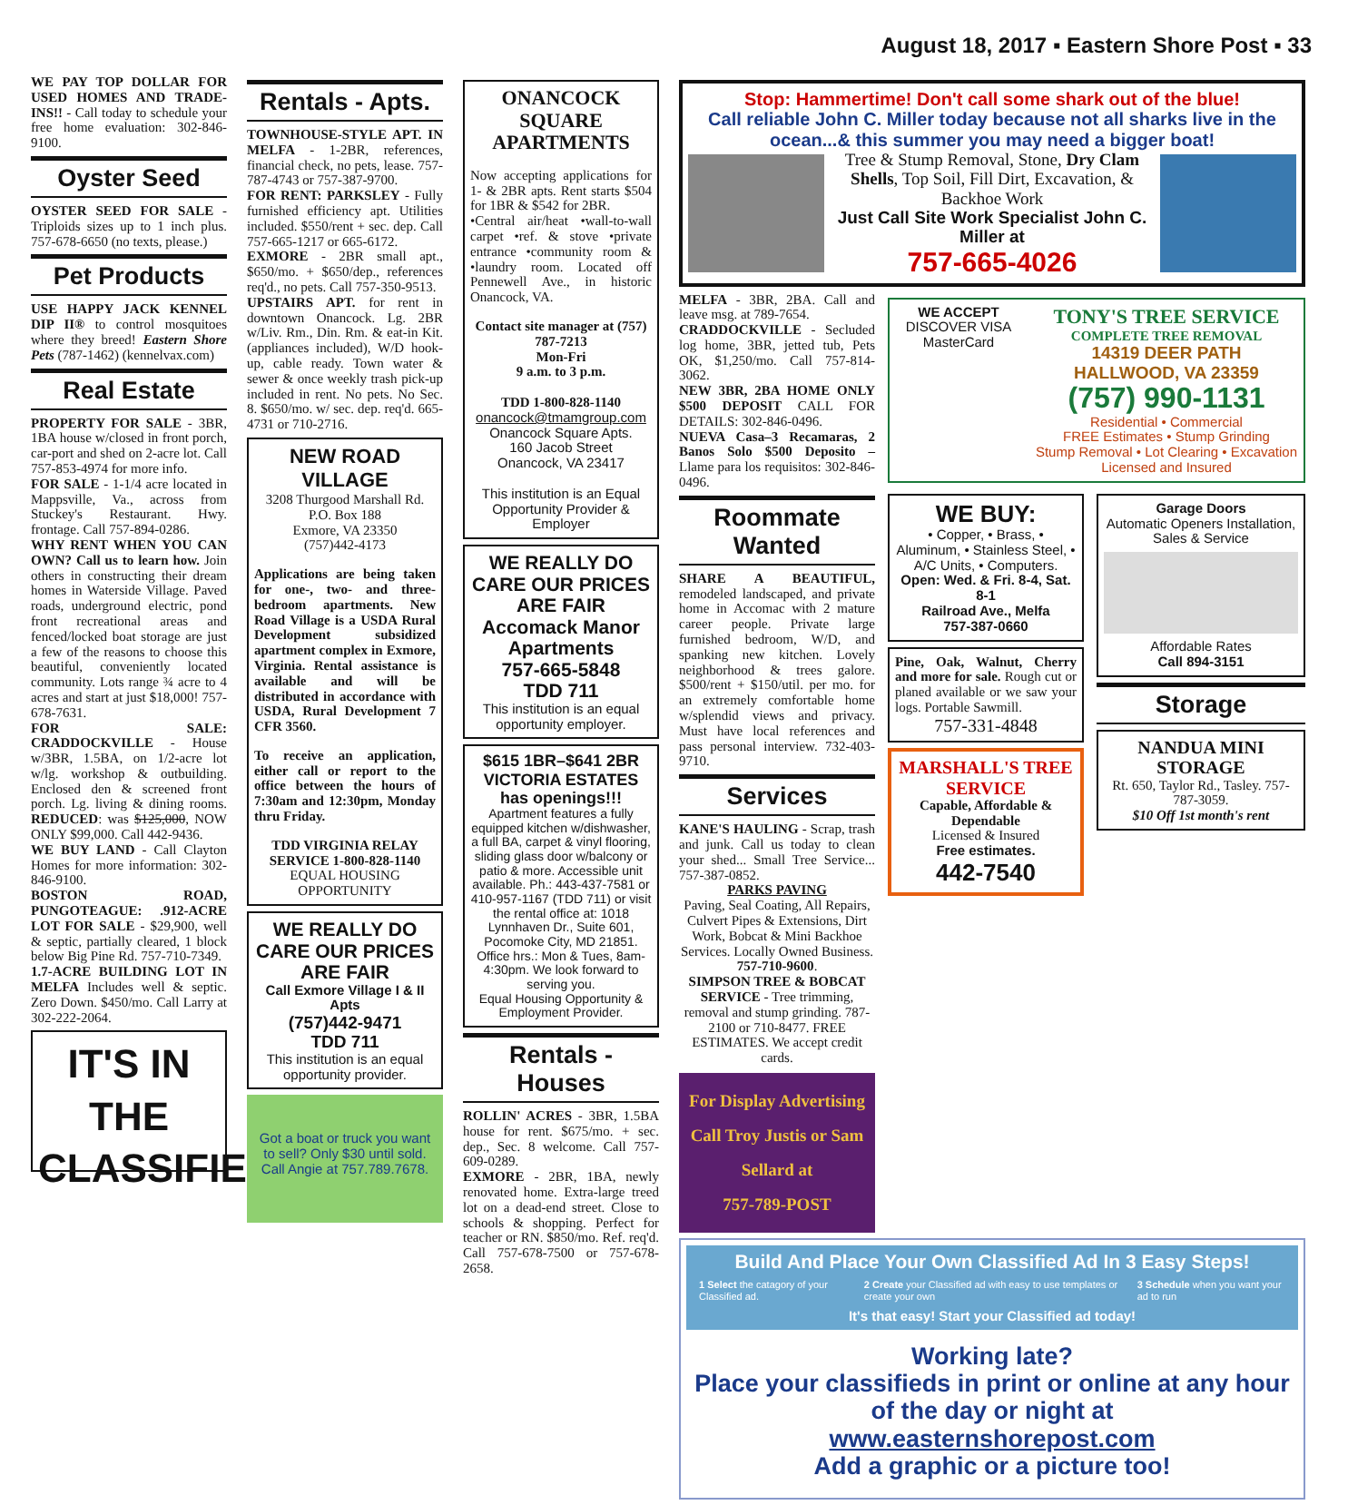August 18, 2017 ▪ Eastern Shore Post ▪ 33
WE PAY TOP DOLLAR FOR USED HOMES AND TRADE-INS!! - Call today to schedule your free home evaluation: 302-846-9100.
Oyster Seed
OYSTER SEED FOR SALE - Triploids sizes up to 1 inch plus. 757-678-6650 (no texts, please.)
Pet Products
USE HAPPY JACK KENNEL DIP II® to control mosquitoes where they breed! Eastern Shore Pets (787-1462) (kennelvax.com)
Real Estate
PROPERTY FOR SALE - 3BR, 1BA house w/closed in front porch, car-port and shed on 2-acre lot. Call 757-853-4974 for more info.
FOR SALE - 1-1/4 acre located in Mappsville, Va., across from Stuckey's Restaurant. Hwy. frontage. Call 757-894-0286.
WHY RENT WHEN YOU CAN OWN? Call us to learn how. Join others in constructing their dream homes in Waterside Village. Paved roads, underground electric, pond front recreational areas and fenced/locked boat storage are just a few of the reasons to choose this beautiful, conveniently located community. Lots range ¾ acre to 4 acres and start at just $18,000! 757-678-7631.
FOR SALE: CRADDOCKVILLE - House w/3BR, 1.5BA, on 1/2-acre lot w/lg. workshop & outbuilding. Enclosed den & screened front porch. Lg. living & dining rooms. REDUCED: was $125,000, NOW ONLY $99,000. Call 442-9436.
WE BUY LAND - Call Clayton Homes for more information: 302-846-9100.
BOSTON ROAD, PUNGOTEAGUE: .912-ACRE LOT FOR SALE - $29,900, well & septic, partially cleared, 1 block below Big Pine Rd. 757-710-7349.
1.7-ACRE BUILDING LOT IN MELFA Includes well & septic. Zero Down. $450/mo. Call Larry at 302-222-2064.
IT'S IN THE CLASSIFIEDS
Rentals - Apts.
TOWNHOUSE-STYLE APT. IN MELFA - 1-2BR, references, financial check, no pets, lease. 757-787-4743 or 757-387-9700.
FOR RENT: PARKSLEY - Fully furnished efficiency apt. Utilities included. $550/rent + sec. dep. Call 757-665-1217 or 665-6172.
EXMORE - 2BR small apt., $650/mo. + $650/dep., references req'd., no pets. Call 757-350-9513.
UPSTAIRS APT. for rent in downtown Onancock. Lg. 2BR w/Liv. Rm., Din. Rm. & eat-in Kit. (appliances included), W/D hook-up, cable ready. Town water & sewer & once weekly trash pick-up included in rent. No pets. No Sec. 8. $650/mo. w/ sec. dep. req'd. 665-4731 or 710-2716.
NEW ROAD VILLAGE
3208 Thurgood Marshall Rd.
P.O. Box 188
Exmore, VA 23350
(757)442-4173
Applications are being taken for one-, two- and three-bedroom apartments. New Road Village is a USDA Rural Development subsidized apartment complex in Exmore, Virginia. Rental assistance is available and will be distributed in accordance with USDA, Rural Development 7 CFR 3560.
To receive an application, either call or report to the office between the hours of 7:30am and 12:30pm, Monday thru Friday.
TDD VIRGINIA RELAY SERVICE 1-800-828-1140
EQUAL HOUSING OPPORTUNITY
WE REALLY DO CARE OUR PRICES ARE FAIR
Call Exmore Village I & II Apts
(757)442-9471
TDD 711
This institution is an equal opportunity provider.
Got a boat or truck you want to sell? Only $30 until sold. Call Angie at 757.789.7678.
ONANCOCK SQUARE APARTMENTS
Now accepting applications for 1- & 2BR apts. Rent starts $504 for 1BR & $542 for 2BR.
•Central air/heat •wall-to-wall carpet •ref. & stove •private entrance •community room & •laundry room. Located off Pennewell Ave., in historic Onancock, VA.
Contact site manager at (757) 787-7213
Mon-Fri
9 a.m. to 3 p.m.
TDD 1-800-828-1140
onancock@tmamgroup.com
Onancock Square Apts.
160 Jacob Street
Onancock, VA 23417
This institution is an Equal Opportunity Provider & Employer
WE REALLY DO CARE OUR PRICES ARE FAIR
Accomack Manor Apartments
757-665-5848
TDD 711
This institution is an equal opportunity employer.
$615 1BR–$641 2BR
VICTORIA ESTATES
has openings!!!
Apartment features a fully equipped kitchen w/dishwasher, a full BA, carpet & vinyl flooring, sliding glass door w/balcony or patio & more. Accessible unit available. Ph.: 443-437-7581 or 410-957-1167 (TDD 711) or visit the rental office at: 1018 Lynnhaven Dr., Suite 601, Pocomoke City, MD 21851. Office hrs.: Mon & Tues, 8am-4:30pm. We look forward to serving you.
Equal Housing Opportunity & Employment Provider.
Rentals - Houses
ROLLIN' ACRES - 3BR, 1.5BA house for rent. $675/mo. + sec. dep., Sec. 8 welcome. Call 757-609-0289.
EXMORE - 2BR, 1BA, newly renovated home. Extra-large treed lot on a dead-end street. Close to schools & shopping. Perfect for teacher or RN. $850/mo. Ref. req'd. Call 757-678-7500 or 757-678-2658.
Stop: Hammertime! Don't call some shark out of the blue!
Call reliable John C. Miller today because not all sharks live in the ocean...& this summer you may need a bigger boat!
Tree & Stump Removal, Stone, Dry Clam Shells, Top Soil, Fill Dirt, Excavation, & Backhoe Work
Just Call Site Work Specialist John C. Miller at
757-665-4026
MELFA - 3BR, 2BA. Call and leave msg. at 789-7654.
CRADDOCKVILLE - Secluded log home, 3BR, jetted tub, Pets OK, $1,250/mo. Call 757-814-3062.
NEW 3BR, 2BA HOME ONLY $500 DEPOSIT CALL FOR DETAILS: 302-846-0496.
NUEVA Casa–3 Recamaras, 2 Banos Solo $500 Deposito – Llame para los requisitos: 302-846-0496.
Roommate Wanted
SHARE A BEAUTIFUL, remodeled landscaped, and private home in Accomac with 2 mature career people. Private large furnished bedroom, W/D, and spanking new kitchen. Lovely neighborhood & trees galore. $500/rent + $150/util. per mo. for an extremely comfortable home w/splendid views and privacy. Must have local references and pass personal interview. 732-403-9710.
Services
KANE'S HAULING - Scrap, trash and junk. Call us today to clean your shed... Small Tree Service... 757-387-0852.
PARKS PAVING
Paving, Seal Coating, All Repairs, Culvert Pipes & Extensions, Dirt Work, Bobcat & Mini Backhoe Services. Locally Owned Business. 757-710-9600.
SIMPSON TREE & BOBCAT SERVICE - Tree trimming, removal and stump grinding. 787-2100 or 710-8477. FREE ESTIMATES. We accept credit cards.
For Display Advertising
Call Troy Justis or Sam Sellard at
757-789-POST
WE ACCEPT
DISCOVER VISA MasterCard
TONY'S TREE SERVICE
COMPLETE TREE REMOVAL
14319 DEER PATH
HALLWOOD, VA 23359
(757) 990-1131
Residential • Commercial
FREE Estimates • Stump Grinding
Stump Removal • Lot Clearing • Excavation
Licensed and Insured
WE BUY:
• Copper, • Brass, • Aluminum, • Stainless Steel, • A/C Units, • Computers.
Open: Wed. & Fri. 8-4, Sat. 8-1
Railroad Ave., Melfa
757-387-0660
Pine, Oak, Walnut, Cherry and more for sale. Rough cut or planed available or we saw your logs. Portable Sawmill.
757-331-4848
MARSHALL'S TREE SERVICE
Capable, Affordable & Dependable
Licensed & Insured
Free estimates.
442-7540
Garage Doors
Automatic Openers Installation, Sales & Service
Affordable Rates
Call 894-3151
Storage
NANDUA MINI STORAGE
Rt. 650, Taylor Rd., Tasley. 757-787-3059.
$10 Off 1st month's rent
Build And Place Your Own Classified Ad In 3 Easy Steps!
1 Select the catagory of your Classified ad.
2 Create your Classified ad with easy to use templates or create your own
3 Schedule when you want your ad to run
It's that easy! Start your Classified ad today!
Working late?
Place your classifieds in print or online at any hour of the day or night at
www.easternshorepost.com
Add a graphic or a picture too!